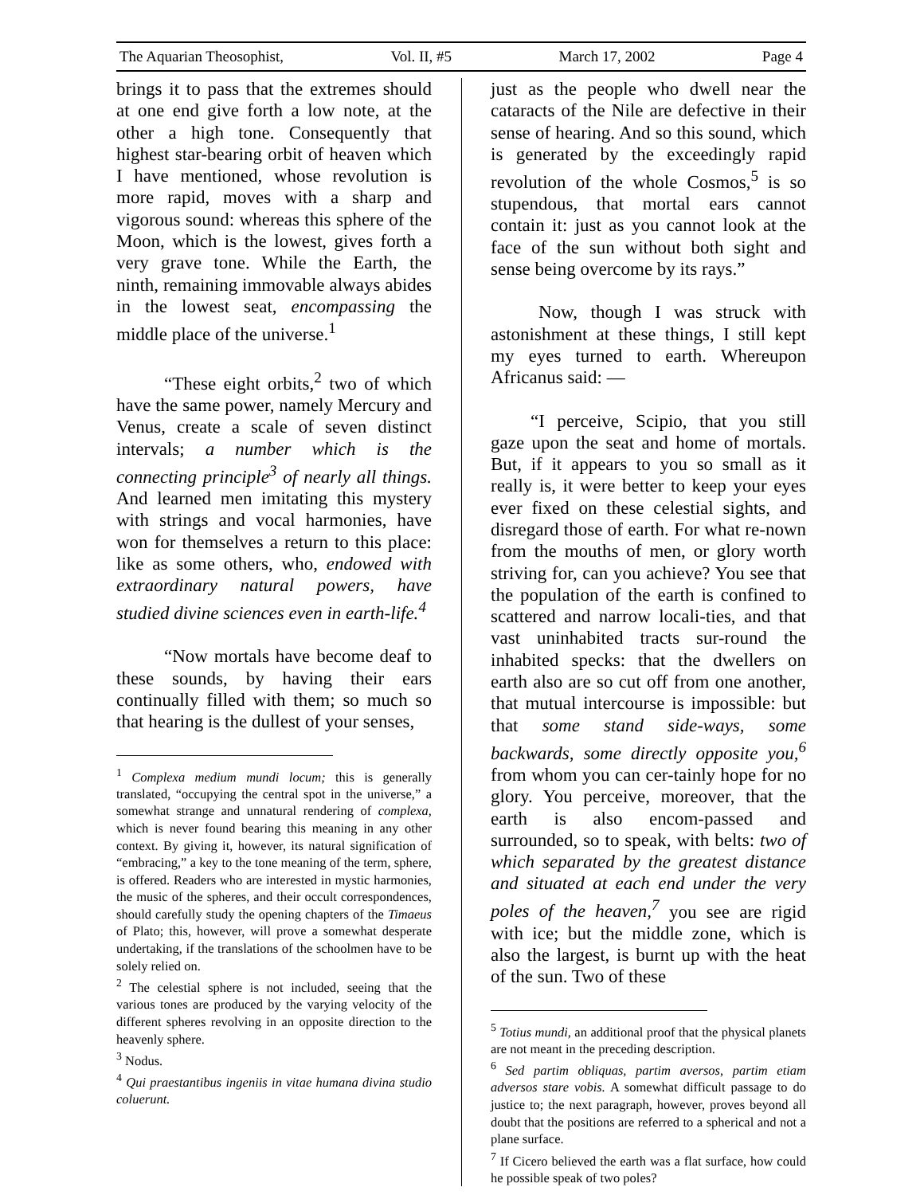The Aquarian Theosophist, Vol. II, #5 March 17, 2002 Page 4
brings it to pass that the extremes should at one end give forth a low note, at the other a high tone. Consequently that highest star-bearing orbit of heaven which I have mentioned, whose revolution is more rapid, moves with a sharp and vigorous sound: whereas this sphere of the Moon, which is the lowest, gives forth a very grave tone. While the Earth, the ninth, remaining immovable always abides in the lowest seat, encompassing the middle place of the universe.<sup>1</sup>
“These eight orbits,<sup>2</sup> two of which have the same power, namely Mercury and Venus, create a scale of seven distinct intervals; a number which is the connecting principle<sup>3</sup> of nearly all things. And learned men imitating this mystery with strings and vocal harmonies, have won for themselves a return to this place: like as some others, who, endowed with extraordinary natural powers, have studied divine sciences even in earth-life.<sup>4</sup>
“Now mortals have become deaf to these sounds, by having their ears continually filled with them; so much so that hearing is the dullest of your senses,
<sup>1</sup> Complexa medium mundi locum; this is generally translated, “occupying the central spot in the universe,” a somewhat strange and unnatural rendering of complexa, which is never found bearing this meaning in any other context. By giving it, however, its natural signification of “embracing,” a key to the tone meaning of the term, sphere, is offered. Readers who are interested in mystic harmonies, the music of the spheres, and their occult correspondences, should carefully study the opening chapters of the Timaeus of Plato; this, however, will prove a somewhat desperate undertaking, if the translations of the schoolmen have to be solely relied on.
<sup>2</sup> The celestial sphere is not included, seeing that the various tones are produced by the varying velocity of the different spheres revolving in an opposite direction to the heavenly sphere.
<sup>3</sup> Nodus.
<sup>4</sup> Qui praestantibus ingeniis in vitae humana divina studio coluerunt.
just as the people who dwell near the cataracts of the Nile are defective in their sense of hearing. And so this sound, which is generated by the exceedingly rapid revolution of the whole Cosmos,<sup>5</sup> is so stupendous, that mortal ears cannot contain it: just as you cannot look at the face of the sun without both sight and sense being overcome by its rays.”
Now, though I was struck with astonishment at these things, I still kept my eyes turned to earth. Whereupon Africanus said: —
“I perceive, Scipio, that you still gaze upon the seat and home of mortals. But, if it appears to you so small as it really is, it were better to keep your eyes ever fixed on these celestial sights, and disregard those of earth. For what re-nown from the mouths of men, or glory worth striving for, can you achieve? You see that the population of the earth is confined to scattered and narrow locali-ties, and that vast uninhabited tracts sur-round the inhabited specks: that the dwellers on earth also are so cut off from one another, that mutual intercourse is impossible: but that some stand side-ways, some backwards, some directly opposite you,<sup>6</sup> from whom you can cer-tainly hope for no glory. You perceive, moreover, that the earth is also encom-passed and surrounded, so to speak, with belts: two of which separated by the greatest distance and situated at each end under the very poles of the heaven,<sup>7</sup> you see are rigid with ice; but the middle zone, which is also the largest, is burnt up with the heat of the sun. Two of these
<sup>5</sup> Totius mundi, an additional proof that the physical planets are not meant in the preceding description.
<sup>6</sup> Sed partim obliquas, partim aversos, partim etiam adversos stare vobis. A somewhat difficult passage to do justice to; the next paragraph, however, proves beyond all doubt that the positions are referred to a spherical and not a plane surface.
<sup>7</sup> If Cicero believed the earth was a flat surface, how could he possible speak of two poles?